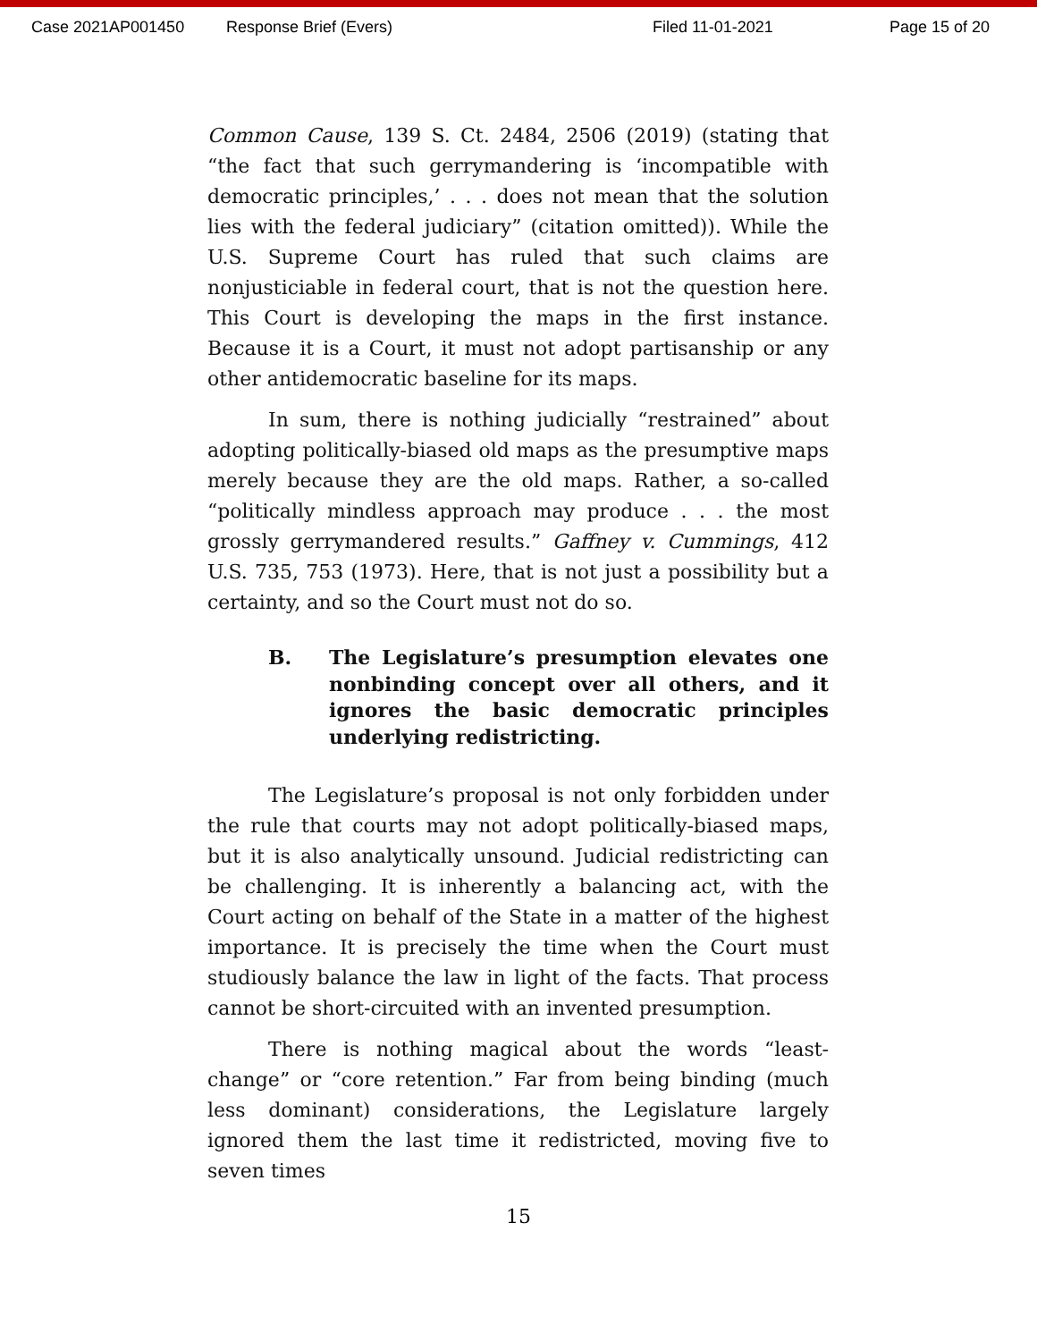Case 2021AP001450 Response Brief (Evers) Filed 11-01-2021 Page 15 of 20
Common Cause, 139 S. Ct. 2484, 2506 (2019) (stating that “the fact that such gerrymandering is ‘incompatible with democratic principles,’ . . . does not mean that the solution lies with the federal judiciary” (citation omitted)). While the U.S. Supreme Court has ruled that such claims are nonjusticiable in federal court, that is not the question here. This Court is developing the maps in the first instance. Because it is a Court, it must not adopt partisanship or any other antidemocratic baseline for its maps.
In sum, there is nothing judicially “restrained” about adopting politically-biased old maps as the presumptive maps merely because they are the old maps. Rather, a so-called “politically mindless approach may produce . . . the most grossly gerrymandered results.” Gaffney v. Cummings, 412 U.S. 735, 753 (1973). Here, that is not just a possibility but a certainty, and so the Court must not do so.
B. The Legislature’s presumption elevates one nonbinding concept over all others, and it ignores the basic democratic principles underlying redistricting.
The Legislature’s proposal is not only forbidden under the rule that courts may not adopt politically-biased maps, but it is also analytically unsound. Judicial redistricting can be challenging. It is inherently a balancing act, with the Court acting on behalf of the State in a matter of the highest importance. It is precisely the time when the Court must studiously balance the law in light of the facts. That process cannot be short-circuited with an invented presumption.
There is nothing magical about the words “least-change” or “core retention.” Far from being binding (much less dominant) considerations, the Legislature largely ignored them the last time it redistricted, moving five to seven times
15